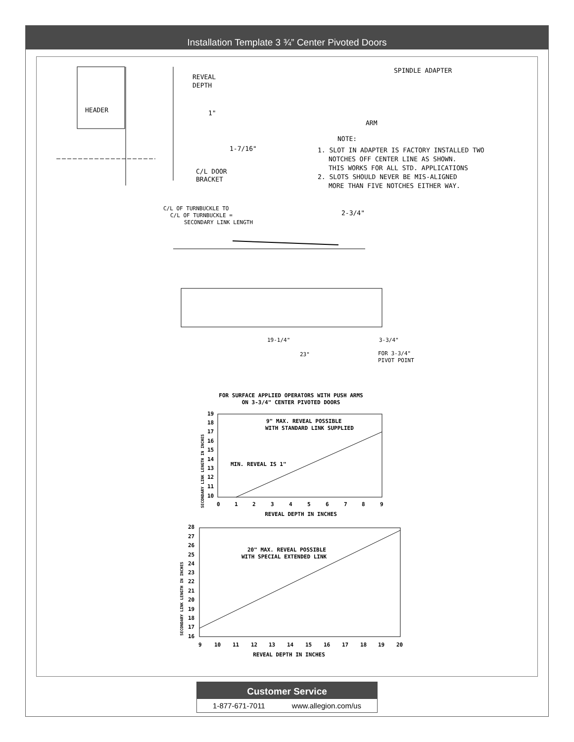Installation Template 3 ¾” Center Pivoted Doors
HEADER
REVEAL
DEPTH
1"
1-7/16"
C/L DOOR
BRACKET
SPINDLE ADAPTER
ARM
NOTE:
1. SLOT IN ADAPTER IS FACTORY INSTALLED TWO
NOTCHES OFF CENTER LINE AS SHOWN.
THIS WORKS FOR ALL STD. APPLICATIONS
2. SLOTS SHOULD NEVER BE MIS-ALIGNED
MORE THAN FIVE NOTCHES EITHER WAY.
C/L OF TURNBUCKLE TO
C/L OF TURNBUCKLE =
SECONDARY LINK LENGTH
2-3/4"
19-1/4"
23"
3-3/4"
FOR 3-3/4"
PIVOT POINT
FOR SURFACE APPLIED OPERATORS WITH PUSH ARMS
ON 3-3/4" CENTER PIVOTED DOORS
9" MAX. REVEAL POSSIBLE
WITH STANDARD LINK SUPPLIED
MIN. REVEAL IS 1"
19
18
17
16
15
14
13
12
11
10
0
1
2
3
4
5
6
7
8
9
REVEAL DEPTH IN INCHES
SECONDARY LINK LENGTH IN INCHES
20" MAX. REVEAL POSSIBLE
WITH SPECIAL EXTENDED LINK
28
27
26
25
24
23
22
21
20
19
18
17
16
9
10
11
12
13
14
15
16
17
18
19
20
REVEAL DEPTH IN INCHES
SECONDARY LINK LENGTH IN INCHES
Customer Service
1-877-671-7011 www.allegion.com/us